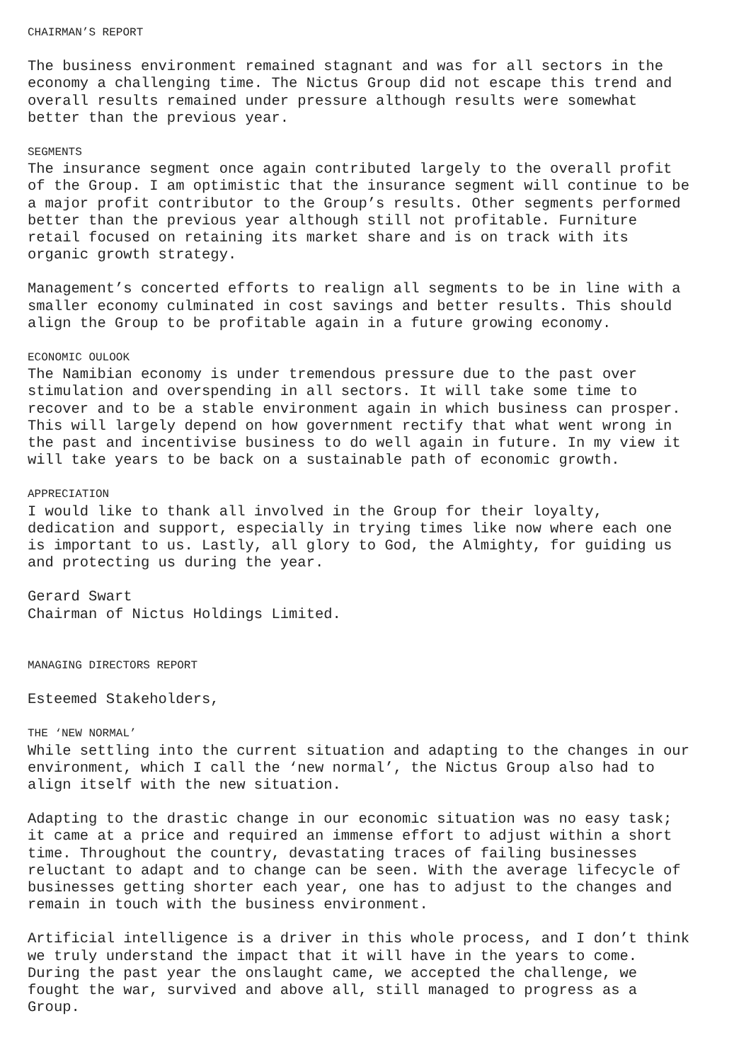CHAIRMAN’S REPORT
The business environment remained stagnant and was for all sectors in the economy a challenging time. The Nictus Group did not escape this trend and overall results remained under pressure although results were somewhat better than the previous year.
SEGMENTS
The insurance segment once again contributed largely to the overall profit of the Group. I am optimistic that the insurance segment will continue to be a major profit contributor to the Group’s results. Other segments performed better than the previous year although still not profitable. Furniture retail focused on retaining its market share and is on track with its organic growth strategy.
Management’s concerted efforts to realign all segments to be in line with a smaller economy culminated in cost savings and better results. This should align the Group to be profitable again in a future growing economy.
ECONOMIC OULOOK
The Namibian economy is under tremendous pressure due to the past over stimulation and overspending in all sectors. It will take some time to recover and to be a stable environment again in which business can prosper. This will largely depend on how government rectify that what went wrong in the past and incentivise business to do well again in future. In my view it will take years to be back on a sustainable path of economic growth.
APPRECIATION
I would like to thank all involved in the Group for their loyalty, dedication and support, especially in trying times like now where each one is important to us. Lastly, all glory to God, the Almighty, for guiding us and protecting us during the year.
Gerard Swart Chairman of Nictus Holdings Limited.
MANAGING DIRECTORS REPORT
Esteemed Stakeholders,
THE ‘NEW NORMAL’
While settling into the current situation and adapting to the changes in our environment, which I call the ‘new normal’, the Nictus Group also had to align itself with the new situation.
Adapting to the drastic change in our economic situation was no easy task; it came at a price and required an immense effort to adjust within a short time. Throughout the country, devastating traces of failing businesses reluctant to adapt and to change can be seen. With the average lifecycle of businesses getting shorter each year, one has to adjust to the changes and remain in touch with the business environment.
Artificial intelligence is a driver in this whole process, and I don’t think we truly understand the impact that it will have in the years to come. During the past year the onslaught came, we accepted the challenge, we fought the war, survived and above all, still managed to progress as a Group.